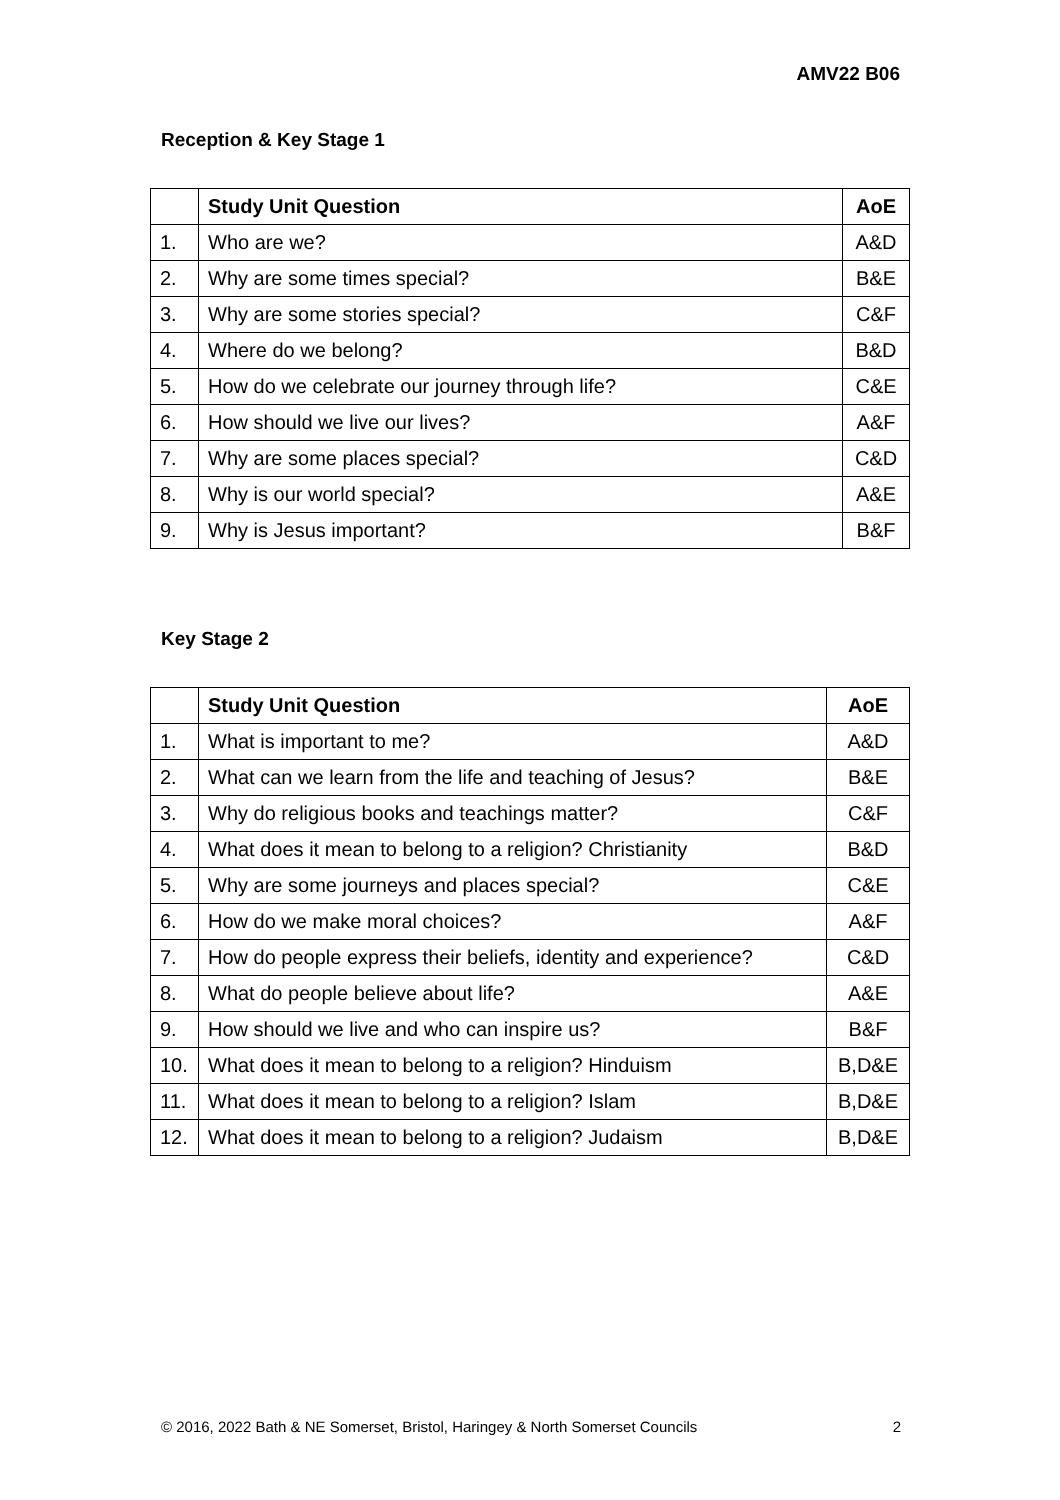AMV22 B06
Reception & Key Stage 1
| | Study Unit Question | AoE |
| --- | --- | --- |
| 1. | Who are we? | A&D |
| 2. | Why are some times special? | B&E |
| 3. | Why are some stories special? | C&F |
| 4. | Where do we belong? | B&D |
| 5. | How do we celebrate our journey through life? | C&E |
| 6. | How should we live our lives? | A&F |
| 7. | Why are some places special? | C&D |
| 8. | Why is our world special? | A&E |
| 9. | Why is Jesus important? | B&F |
Key Stage 2
| | Study Unit Question | AoE |
| --- | --- | --- |
| 1. | What is important to me? | A&D |
| 2. | What can we learn from the life and teaching of Jesus? | B&E |
| 3. | Why do religious books and teachings matter? | C&F |
| 4. | What does it mean to belong to a religion? Christianity | B&D |
| 5. | Why are some journeys and places special? | C&E |
| 6. | How do we make moral choices? | A&F |
| 7. | How do people express their beliefs, identity and experience? | C&D |
| 8. | What do people believe about life? | A&E |
| 9. | How should we live and who can inspire us? | B&F |
| 10. | What does it mean to belong to a religion? Hinduism | B,D&E |
| 11. | What does it mean to belong to a religion? Islam | B,D&E |
| 12. | What does it mean to belong to a religion? Judaism | B,D&E |
© 2016, 2022 Bath & NE Somerset, Bristol, Haringey & North Somerset Councils 2